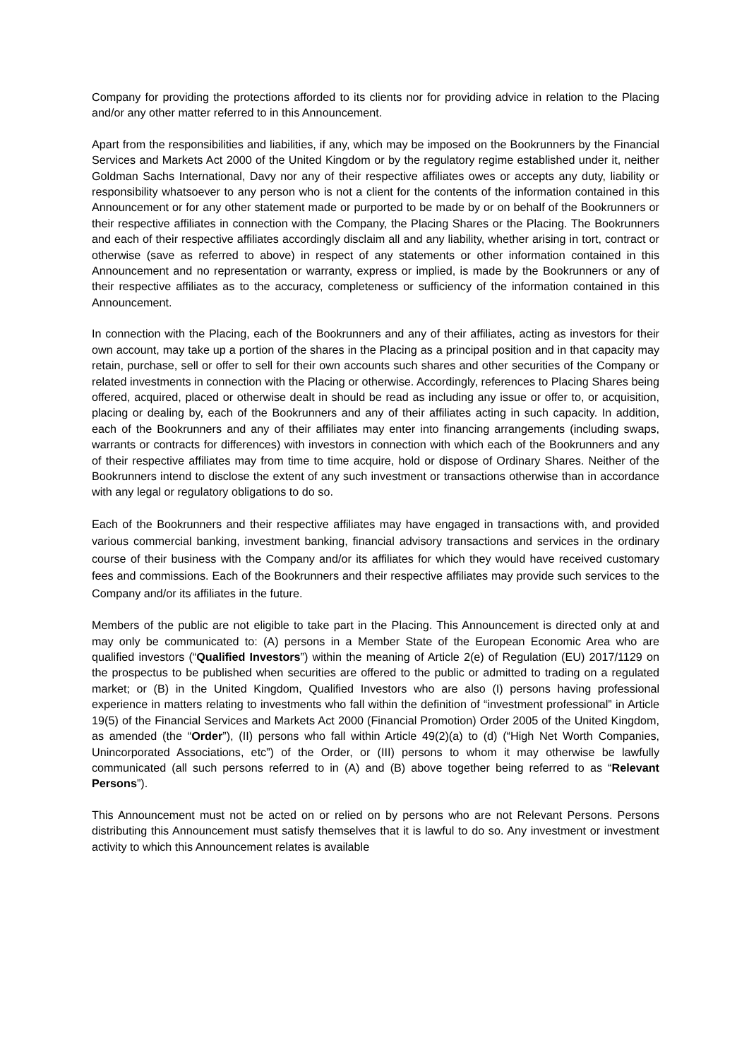Company for providing the protections afforded to its clients nor for providing advice in relation to the Placing and/or any other matter referred to in this Announcement.
Apart from the responsibilities and liabilities, if any, which may be imposed on the Bookrunners by the Financial Services and Markets Act 2000 of the United Kingdom or by the regulatory regime established under it, neither Goldman Sachs International, Davy nor any of their respective affiliates owes or accepts any duty, liability or responsibility whatsoever to any person who is not a client for the contents of the information contained in this Announcement or for any other statement made or purported to be made by or on behalf of the Bookrunners or their respective affiliates in connection with the Company, the Placing Shares or the Placing. The Bookrunners and each of their respective affiliates accordingly disclaim all and any liability, whether arising in tort, contract or otherwise (save as referred to above) in respect of any statements or other information contained in this Announcement and no representation or warranty, express or implied, is made by the Bookrunners or any of their respective affiliates as to the accuracy, completeness or sufficiency of the information contained in this Announcement.
In connection with the Placing, each of the Bookrunners and any of their affiliates, acting as investors for their own account, may take up a portion of the shares in the Placing as a principal position and in that capacity may retain, purchase, sell or offer to sell for their own accounts such shares and other securities of the Company or related investments in connection with the Placing or otherwise. Accordingly, references to Placing Shares being offered, acquired, placed or otherwise dealt in should be read as including any issue or offer to, or acquisition, placing or dealing by, each of the Bookrunners and any of their affiliates acting in such capacity. In addition, each of the Bookrunners and any of their affiliates may enter into financing arrangements (including swaps, warrants or contracts for differences) with investors in connection with which each of the Bookrunners and any of their respective affiliates may from time to time acquire, hold or dispose of Ordinary Shares. Neither of the Bookrunners intend to disclose the extent of any such investment or transactions otherwise than in accordance with any legal or regulatory obligations to do so.
Each of the Bookrunners and their respective affiliates may have engaged in transactions with, and provided various commercial banking, investment banking, financial advisory transactions and services in the ordinary course of their business with the Company and/or its affiliates for which they would have received customary fees and commissions. Each of the Bookrunners and their respective affiliates may provide such services to the Company and/or its affiliates in the future.
Members of the public are not eligible to take part in the Placing. This Announcement is directed only at and may only be communicated to: (A) persons in a Member State of the European Economic Area who are qualified investors (“Qualified Investors”) within the meaning of Article 2(e) of Regulation (EU) 2017/1129 on the prospectus to be published when securities are offered to the public or admitted to trading on a regulated market; or (B) in the United Kingdom, Qualified Investors who are also (I) persons having professional experience in matters relating to investments who fall within the definition of “investment professional” in Article 19(5) of the Financial Services and Markets Act 2000 (Financial Promotion) Order 2005 of the United Kingdom, as amended (the “Order”), (II) persons who fall within Article 49(2)(a) to (d) (“High Net Worth Companies, Unincorporated Associations, etc”) of the Order, or (III) persons to whom it may otherwise be lawfully communicated (all such persons referred to in (A) and (B) above together being referred to as “Relevant Persons”).
This Announcement must not be acted on or relied on by persons who are not Relevant Persons. Persons distributing this Announcement must satisfy themselves that it is lawful to do so. Any investment or investment activity to which this Announcement relates is available